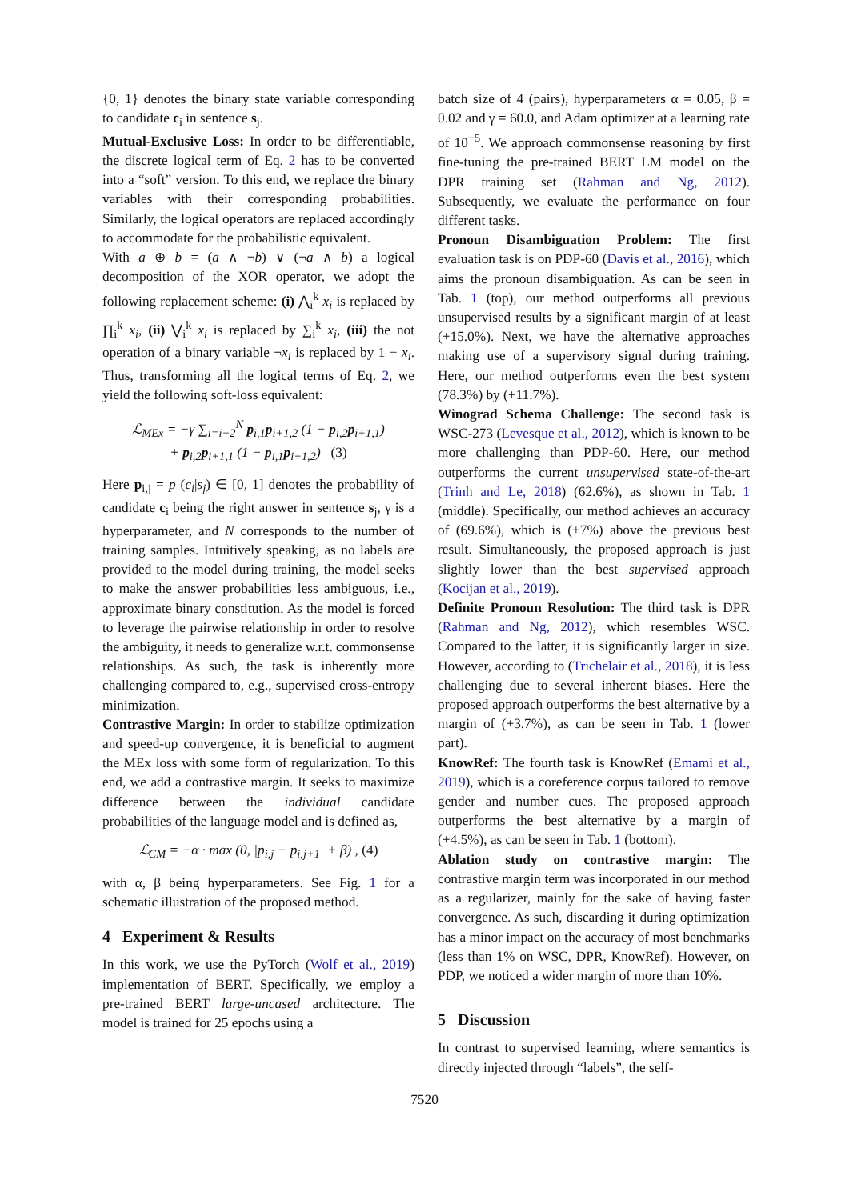{0, 1} denotes the binary state variable corresponding to candidate c<sub>i</sub> in sentence s<sub>j</sub>.
Mutual-Exclusive Loss: In order to be differentiable, the discrete logical term of Eq. 2 has to be converted into a “soft” version. To this end, we replace the binary variables with their corresponding probabilities. Similarly, the logical operators are replaced accordingly to accommodate for the probabilistic equivalent.
With a ⊕ b = (a ∧ ¬b) ∨ (¬a ∧ b) a logical decomposition of the XOR operator, we adopt the following replacement scheme: (i) ⋀<sub>i</sub><sup>k</sup> x<sub>i</sub> is replaced by ∏<sub>i</sub><sup>k</sup> x<sub>i</sub>, (ii) ⋁<sub>i</sub><sup>k</sup> x<sub>i</sub> is replaced by ∑<sub>i</sub><sup>k</sup> x<sub>i</sub>, (iii) the not operation of a binary variable ¬x<sub>i</sub> is replaced by 1 − x<sub>i</sub>. Thus, transforming all the logical terms of Eq. 2, we yield the following soft-loss equivalent:
ℒ<sub>MEx</sub> = −γ ∑<sub>i=i+2</sub><sup>N</sup> p<sub>i,1</sub>p<sub>i+1,2</sub> (1 − p<sub>i,2</sub>p<sub>i+1,1</sub>)
+ p<sub>i,2</sub>p<sub>i+1,1</sub> (1 − p<sub>i,1</sub>p<sub>i+1,2</sub>) (3)
Here p<sub>i,j</sub> = p (c<sub>i</sub>|s<sub>j</sub>) ∈ [0, 1] denotes the probability of candidate c<sub>i</sub> being the right answer in sentence s<sub>j</sub>, γ is a hyperparameter, and N corresponds to the number of training samples. Intuitively speaking, as no labels are provided to the model during training, the model seeks to make the answer probabilities less ambiguous, i.e., approximate binary constitution. As the model is forced to leverage the pairwise relationship in order to resolve the ambiguity, it needs to generalize w.r.t. commonsense relationships. As such, the task is inherently more challenging compared to, e.g., supervised cross-entropy minimization.
Contrastive Margin: In order to stabilize optimization and speed-up convergence, it is beneficial to augment the MEx loss with some form of regularization. To this end, we add a contrastive margin. It seeks to maximize difference between the individual candidate probabilities of the language model and is defined as,
ℒ<sub>CM</sub> = −α · max (0, |p<sub>i,j</sub> − p<sub>i,j+1</sub>| + β) , (4)
with α, β being hyperparameters. See Fig. 1 for a schematic illustration of the proposed method.
4 Experiment & Results
In this work, we use the PyTorch (Wolf et al., 2019) implementation of BERT. Specifically, we employ a pre-trained BERT large-uncased architecture. The model is trained for 25 epochs using a
batch size of 4 (pairs), hyperparameters α = 0.05, β = 0.02 and γ = 60.0, and Adam optimizer at a learning rate of 10<sup>−5</sup>. We approach commonsense reasoning by first fine-tuning the pre-trained BERT LM model on the DPR training set (Rahman and Ng, 2012). Subsequently, we evaluate the performance on four different tasks.
Pronoun Disambiguation Problem: The first evaluation task is on PDP-60 (Davis et al., 2016), which aims the pronoun disambiguation. As can be seen in Tab. 1 (top), our method outperforms all previous unsupervised results by a significant margin of at least (+15.0%). Next, we have the alternative approaches making use of a supervisory signal during training. Here, our method outperforms even the best system (78.3%) by (+11.7%).
Winograd Schema Challenge: The second task is WSC-273 (Levesque et al., 2012), which is known to be more challenging than PDP-60. Here, our method outperforms the current unsupervised state-of-the-art (Trinh and Le, 2018) (62.6%), as shown in Tab. 1 (middle). Specifically, our method achieves an accuracy of (69.6%), which is (+7%) above the previous best result. Simultaneously, the proposed approach is just slightly lower than the best supervised approach (Kocijan et al., 2019).
Definite Pronoun Resolution: The third task is DPR (Rahman and Ng, 2012), which resembles WSC. Compared to the latter, it is significantly larger in size. However, according to (Trichelair et al., 2018), it is less challenging due to several inherent biases. Here the proposed approach outperforms the best alternative by a margin of (+3.7%), as can be seen in Tab. 1 (lower part).
KnowRef: The fourth task is KnowRef (Emami et al., 2019), which is a coreference corpus tailored to remove gender and number cues. The proposed approach outperforms the best alternative by a margin of (+4.5%), as can be seen in Tab. 1 (bottom).
Ablation study on contrastive margin: The contrastive margin term was incorporated in our method as a regularizer, mainly for the sake of having faster convergence. As such, discarding it during optimization has a minor impact on the accuracy of most benchmarks (less than 1% on WSC, DPR, KnowRef). However, on PDP, we noticed a wider margin of more than 10%.
5 Discussion
In contrast to supervised learning, where semantics is directly injected through “labels”, the self-
7520